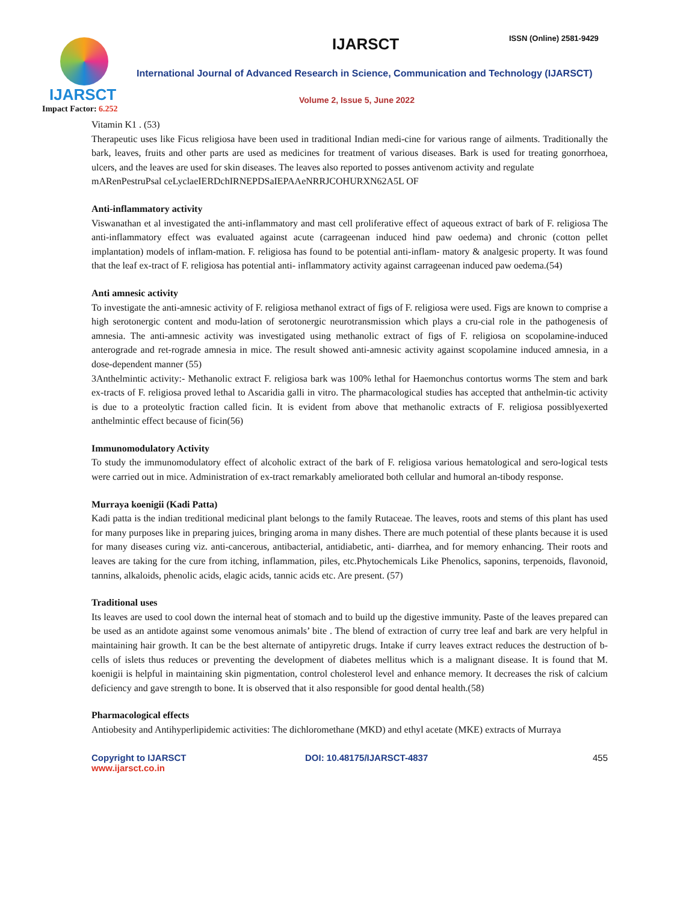IJARSCT
Impact Factor: 6.252
IJARSCT ISSN (Online) 2581-9429
International Journal of Advanced Research in Science, Communication and Technology (IJARSCT)
Volume 2, Issue 5, June 2022
Vitamin K1 . (53)
Therapeutic uses like Ficus religiosa have been used in traditional Indian medi-cine for various range of ailments. Traditionally the bark, leaves, fruits and other parts are used as medicines for treatment of various diseases. Bark is used for treating gonorrhoea, ulcers, and the leaves are used for skin diseases. The leaves also reported to posses antivenom activity and regulate
mARenPestruPsal ceLyclaeIERDchIRNEPDSaIEPAAeNRRJCOHURXN62A5L OF
Anti-inflammatory activity
Viswanathan et al investigated the anti-inflammatory and mast cell proliferative effect of aqueous extract of bark of F. religiosa The anti-inflammatory effect was evaluated against acute (carrageenan induced hind paw oedema) and chronic (cotton pellet implantation) models of inflam-mation. F. religiosa has found to be potential anti-inflam- matory & analgesic property. It was found that the leaf ex-tract of F. religiosa has potential anti- inflammatory activity against carrageenan induced paw oedema.(54)
Anti amnesic activity
To investigate the anti-amnesic activity of F. religiosa methanol extract of figs of F. religiosa were used. Figs are known to comprise a high serotonergic content and modu-lation of serotonergic neurotransmission which plays a cru-cial role in the pathogenesis of amnesia. The anti-amnesic activity was investigated using methanolic extract of figs of F. religiosa on scopolamine-induced anterograde and ret-rograde amnesia in mice. The result showed anti-amnesic activity against scopolamine induced amnesia, in a dose-dependent manner (55)
3Anthelmintic activity:- Methanolic extract F. religiosa bark was 100% lethal for Haemonchus contortus worms The stem and bark ex-tracts of F. religiosa proved lethal to Ascaridia galli in vitro. The pharmacological studies has accepted that anthelmin-tic activity is due to a proteolytic fraction called ficin. It is evident from above that methanolic extracts of F. religiosa possiblyexerted anthelmintic effect because of ficin(56)
Immunomodulatory Activity
To study the immunomodulatory effect of alcoholic extract of the bark of F. religiosa various hematological and sero-logical tests were carried out in mice. Administration of ex-tract remarkably ameliorated both cellular and humoral an-tibody response.
Murraya koenigii (Kadi Patta)
Kadi patta is the indian treditional medicinal plant belongs to the family Rutaceae. The leaves, roots and stems of this plant has used for many purposes like in preparing juices, bringing aroma in many dishes. There are much potential of these plants because it is used for many diseases curing viz. anti-cancerous, antibacterial, antidiabetic, anti- diarrhea, and for memory enhancing. Their roots and leaves are taking for the cure from itching, inflammation, piles, etc.Phytochemicals Like Phenolics, saponins, terpenoids, flavonoid, tannins, alkaloids, phenolic acids, elagic acids, tannic acids etc. Are present. (57)
Traditional uses
Its leaves are used to cool down the internal heat of stomach and to build up the digestive immunity. Paste of the leaves prepared can be used as an antidote against some venomous animals’ bite . The blend of extraction of curry tree leaf and bark are very helpful in maintaining hair growth. It can be the best alternate of antipyretic drugs. Intake if curry leaves extract reduces the destruction of b-cells of islets thus reduces or preventing the development of diabetes mellitus which is a malignant disease. It is found that M. koenigii is helpful in maintaining skin pigmentation, control cholesterol level and enhance memory. It decreases the risk of calcium deficiency and gave strength to bone. It is observed that it also responsible for good dental health.(58)
Pharmacological effects
Antiobesity and Antihyperlipidemic activities: The dichloromethane (MKD) and ethyl acetate (MKE) extracts of Murraya
Copyright to IJARSCT
www.ijarsct.co.in
DOI: 10.48175/IJARSCT-4837 455